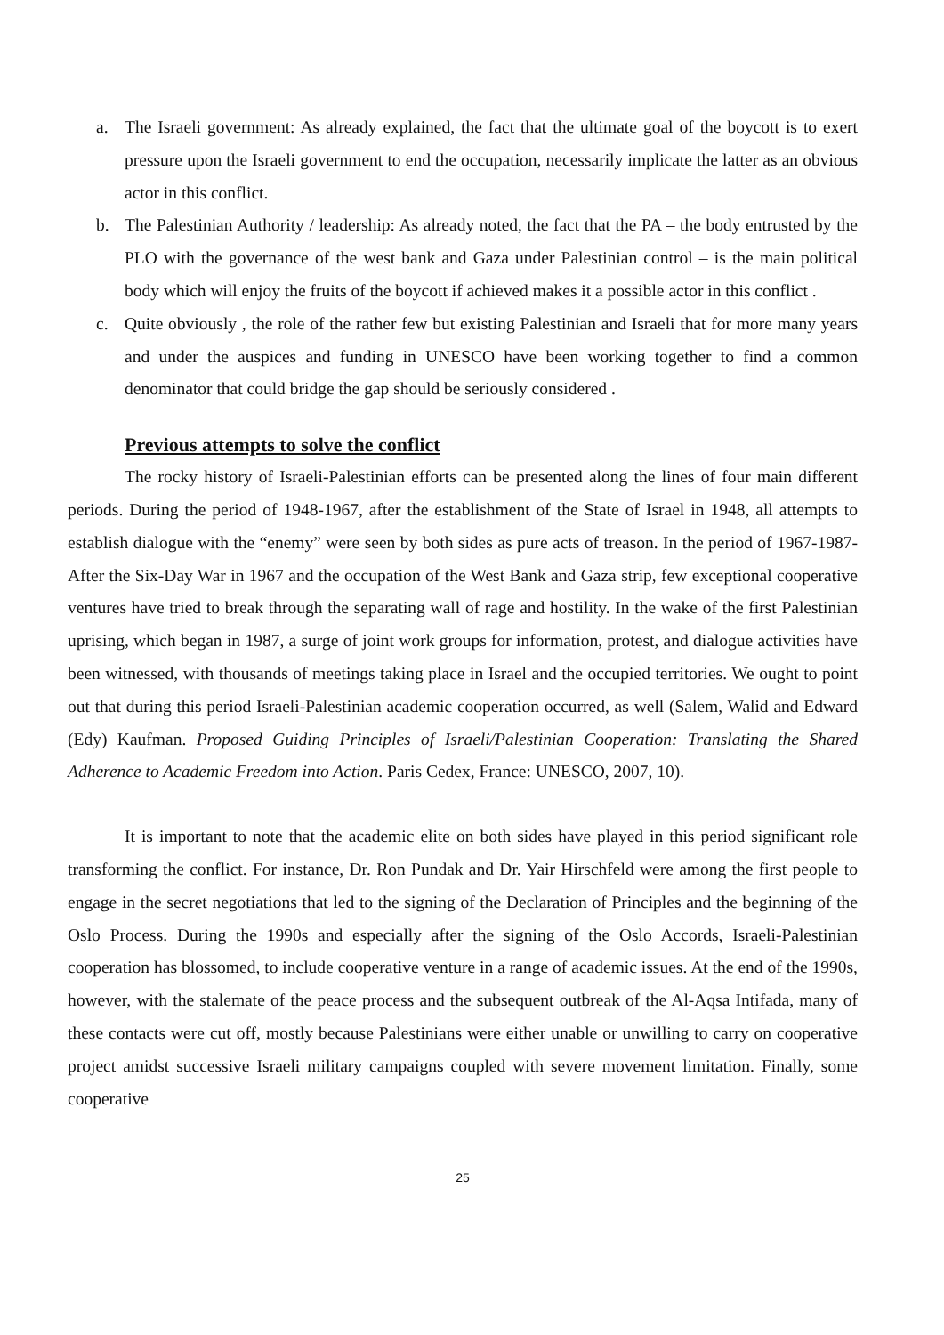a. The Israeli government: As already explained, the fact that the ultimate goal of the boycott is to exert pressure upon the Israeli government to end the occupation, necessarily implicate the latter as an obvious actor in this conflict.
b. The Palestinian Authority / leadership: As already noted, the fact that the PA – the body entrusted by the PLO with the governance of the west bank and Gaza under Palestinian control – is the main political body which will enjoy the fruits of the boycott if achieved makes it a possible actor in this conflict .
c. Quite obviously , the role of the rather few but existing Palestinian and Israeli that for more many years and under the auspices and funding in UNESCO have been working together to find a common denominator that could bridge the gap should be seriously considered .
Previous attempts to solve the conflict
The rocky history of Israeli-Palestinian efforts can be presented along the lines of four main different periods. During the period of 1948-1967, after the establishment of the State of Israel in 1948, all attempts to establish dialogue with the “enemy” were seen by both sides as pure acts of treason. In the period of 1967-1987- After the Six-Day War in 1967 and the occupation of the West Bank and Gaza strip, few exceptional cooperative ventures have tried to break through the separating wall of rage and hostility. In the wake of the first Palestinian uprising, which began in 1987, a surge of joint work groups for information, protest, and dialogue activities have been witnessed, with thousands of meetings taking place in Israel and the occupied territories. We ought to point out that during this period Israeli-Palestinian academic cooperation occurred, as well (Salem, Walid and Edward (Edy) Kaufman. Proposed Guiding Principles of Israeli/Palestinian Cooperation: Translating the Shared Adherence to Academic Freedom into Action. Paris Cedex, France: UNESCO, 2007, 10).
It is important to note that the academic elite on both sides have played in this period significant role transforming the conflict. For instance, Dr. Ron Pundak and Dr. Yair Hirschfeld were among the first people to engage in the secret negotiations that led to the signing of the Declaration of Principles and the beginning of the Oslo Process. During the 1990s and especially after the signing of the Oslo Accords, Israeli-Palestinian cooperation has blossomed, to include cooperative venture in a range of academic issues. At the end of the 1990s, however, with the stalemate of the peace process and the subsequent outbreak of the Al-Aqsa Intifada, many of these contacts were cut off, mostly because Palestinians were either unable or unwilling to carry on cooperative project amidst successive Israeli military campaigns coupled with severe movement limitation. Finally, some cooperative
25